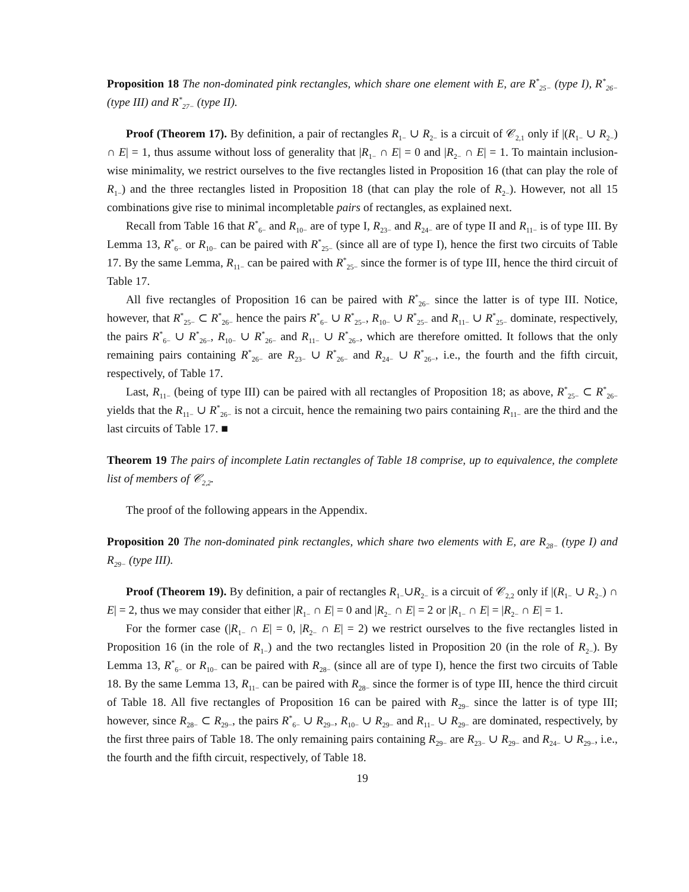Proposition 18 The non-dominated pink rectangles, which share one element with E, are R<sup>*</sup><sub>25−</sub> (type I), R<sup>*</sup><sub>26−</sub> (type III) and R<sup>*</sup><sub>27−</sub> (type II).
Proof (Theorem 17). By definition, a pair of rectangles R<sub>1−</sub> ∪ R<sub>2−</sub> is a circuit of 𝒞<sub>2,1</sub> only if |(R<sub>1−</sub> ∪ R<sub>2−</sub>) ∩ E| = 1, thus assume without loss of generality that |R<sub>1−</sub> ∩ E| = 0 and |R<sub>2−</sub> ∩ E| = 1. To maintain inclusion-wise minimality, we restrict ourselves to the five rectangles listed in Proposition 16 (that can play the role of R<sub>1−</sub>) and the three rectangles listed in Proposition 18 (that can play the role of R<sub>2−</sub>). However, not all 15 combinations give rise to minimal incompletable pairs of rectangles, as explained next.
Recall from Table 16 that R<sup>*</sup><sub>6−</sub> and R<sub>10−</sub> are of type I, R<sub>23−</sub> and R<sub>24−</sub> are of type II and R<sub>11−</sub> is of type III. By Lemma 13, R<sup>*</sup><sub>6−</sub> or R<sub>10−</sub> can be paired with R<sup>*</sup><sub>25−</sub> (since all are of type I), hence the first two circuits of Table 17. By the same Lemma, R<sub>11−</sub> can be paired with R<sup>*</sup><sub>25−</sub> since the former is of type III, hence the third circuit of Table 17.
All five rectangles of Proposition 16 can be paired with R<sup>*</sup><sub>26−</sub> since the latter is of type III. Notice, however, that R<sup>*</sup><sub>25−</sub> ⊂ R<sup>*</sup><sub>26−</sub> hence the pairs R<sup>*</sup><sub>6−</sub> ∪ R<sup>*</sup><sub>25−</sub>, R<sub>10−</sub> ∪ R<sup>*</sup><sub>25−</sub> and R<sub>11−</sub> ∪ R<sup>*</sup><sub>25−</sub> dominate, respectively, the pairs R<sup>*</sup><sub>6−</sub> ∪ R<sup>*</sup><sub>26−</sub>, R<sub>10−</sub> ∪ R<sup>*</sup><sub>26−</sub> and R<sub>11−</sub> ∪ R<sup>*</sup><sub>26−</sub>, which are therefore omitted. It follows that the only remaining pairs containing R<sup>*</sup><sub>26−</sub> are R<sub>23−</sub> ∪ R<sup>*</sup><sub>26−</sub> and R<sub>24−</sub> ∪ R<sup>*</sup><sub>26−</sub>, i.e., the fourth and the fifth circuit, respectively, of Table 17.
Last, R<sub>11−</sub> (being of type III) can be paired with all rectangles of Proposition 18; as above, R<sup>*</sup><sub>25−</sub> ⊂ R<sup>*</sup><sub>26−</sub> yields that the R<sub>11−</sub> ∪ R<sup>*</sup><sub>26−</sub> is not a circuit, hence the remaining two pairs containing R<sub>11−</sub> are the third and the last circuits of Table 17. ■
Theorem 19 The pairs of incomplete Latin rectangles of Table 18 comprise, up to equivalence, the complete list of members of 𝒞<sub>2,2</sub>.
The proof of the following appears in the Appendix.
Proposition 20 The non-dominated pink rectangles, which share two elements with E, are R<sub>28−</sub> (type I) and R<sub>29−</sub> (type III).
Proof (Theorem 19). By definition, a pair of rectangles R<sub>1−</sub>∪R<sub>2−</sub> is a circuit of 𝒞<sub>2,2</sub> only if |(R<sub>1−</sub> ∪ R<sub>2−</sub>) ∩ E| = 2, thus we may consider that either |R<sub>1−</sub> ∩ E| = 0 and |R<sub>2−</sub> ∩ E| = 2 or |R<sub>1−</sub> ∩ E| = |R<sub>2−</sub> ∩ E| = 1.
For the former case (|R<sub>1−</sub> ∩ E| = 0, |R<sub>2−</sub> ∩ E| = 2) we restrict ourselves to the five rectangles listed in Proposition 16 (in the role of R<sub>1−</sub>) and the two rectangles listed in Proposition 20 (in the role of R<sub>2−</sub>). By Lemma 13, R<sup>*</sup><sub>6−</sub> or R<sub>10−</sub> can be paired with R<sub>28−</sub> (since all are of type I), hence the first two circuits of Table 18. By the same Lemma 13, R<sub>11−</sub> can be paired with R<sub>28−</sub> since the former is of type III, hence the third circuit of Table 18. All five rectangles of Proposition 16 can be paired with R<sub>29−</sub> since the latter is of type III; however, since R<sub>28−</sub> ⊂ R<sub>29−</sub>, the pairs R<sup>*</sup><sub>6−</sub> ∪ R<sub>29−</sub>, R<sub>10−</sub> ∪ R<sub>29−</sub> and R<sub>11−</sub> ∪ R<sub>29−</sub> are dominated, respectively, by the first three pairs of Table 18. The only remaining pairs containing R<sub>29−</sub> are R<sub>23−</sub> ∪ R<sub>29−</sub> and R<sub>24−</sub> ∪ R<sub>29−</sub>, i.e., the fourth and the fifth circuit, respectively, of Table 18.
19